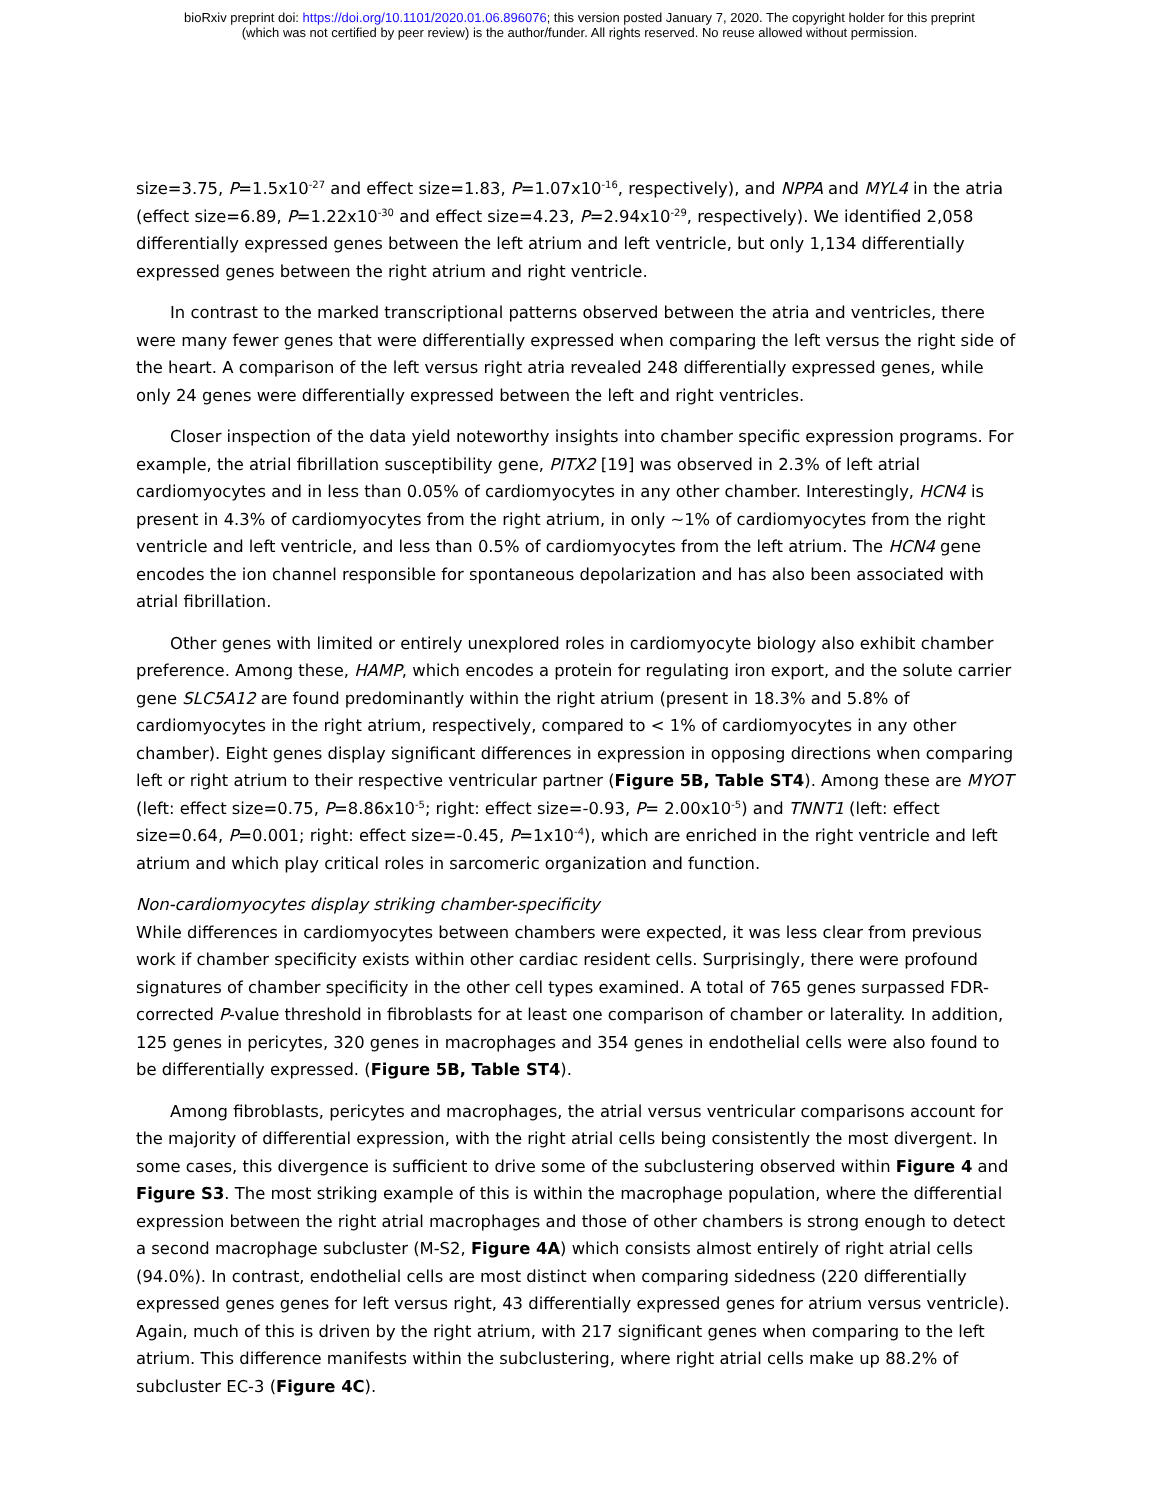bioRxiv preprint doi: https://doi.org/10.1101/2020.01.06.896076; this version posted January 7, 2020. The copyright holder for this preprint
(which was not certified by peer review) is the author/funder. All rights reserved. No reuse allowed without permission.
size=3.75, P=1.5x10<sup>-27</sup> and effect size=1.83, P=1.07x10<sup>-16</sup>, respectively), and NPPA and MYL4 in the atria (effect size=6.89, P=1.22x10<sup>-30</sup> and effect size=4.23, P=2.94x10<sup>-29</sup>, respectively). We identified 2,058 differentially expressed genes between the left atrium and left ventricle, but only 1,134 differentially expressed genes between the right atrium and right ventricle.
In contrast to the marked transcriptional patterns observed between the atria and ventricles, there were many fewer genes that were differentially expressed when comparing the left versus the right side of the heart. A comparison of the left versus right atria revealed 248 differentially expressed genes, while only 24 genes were differentially expressed between the left and right ventricles.
Closer inspection of the data yield noteworthy insights into chamber specific expression programs. For example, the atrial fibrillation susceptibility gene, PITX2 [19] was observed in 2.3% of left atrial cardiomyocytes and in less than 0.05% of cardiomyocytes in any other chamber. Interestingly, HCN4 is present in 4.3% of cardiomyocytes from the right atrium, in only ~1% of cardiomyocytes from the right ventricle and left ventricle, and less than 0.5% of cardiomyocytes from the left atrium. The HCN4 gene encodes the ion channel responsible for spontaneous depolarization and has also been associated with atrial fibrillation.
Other genes with limited or entirely unexplored roles in cardiomyocyte biology also exhibit chamber preference. Among these, HAMP, which encodes a protein for regulating iron export, and the solute carrier gene SLC5A12 are found predominantly within the right atrium (present in 18.3% and 5.8% of cardiomyocytes in the right atrium, respectively, compared to < 1% of cardiomyocytes in any other chamber). Eight genes display significant differences in expression in opposing directions when comparing left or right atrium to their respective ventricular partner (Figure 5B, Table ST4). Among these are MYOT (left: effect size=0.75, P=8.86x10<sup>-5</sup>; right: effect size=-0.93, P= 2.00x10<sup>-5</sup>) and TNNT1 (left: effect size=0.64, P=0.001; right: effect size=-0.45, P=1x10<sup>-4</sup>), which are enriched in the right ventricle and left atrium and which play critical roles in sarcomeric organization and function.
Non-cardiomyocytes display striking chamber-specificity
While differences in cardiomyocytes between chambers were expected, it was less clear from previous work if chamber specificity exists within other cardiac resident cells. Surprisingly, there were profound signatures of chamber specificity in the other cell types examined. A total of 765 genes surpassed FDR-corrected P-value threshold in fibroblasts for at least one comparison of chamber or laterality. In addition, 125 genes in pericytes, 320 genes in macrophages and 354 genes in endothelial cells were also found to be differentially expressed. (Figure 5B, Table ST4).
Among fibroblasts, pericytes and macrophages, the atrial versus ventricular comparisons account for the majority of differential expression, with the right atrial cells being consistently the most divergent. In some cases, this divergence is sufficient to drive some of the subclustering observed within Figure 4 and Figure S3. The most striking example of this is within the macrophage population, where the differential expression between the right atrial macrophages and those of other chambers is strong enough to detect a second macrophage subcluster (M-S2, Figure 4A) which consists almost entirely of right atrial cells (94.0%). In contrast, endothelial cells are most distinct when comparing sidedness (220 differentially expressed genes genes for left versus right, 43 differentially expressed genes for atrium versus ventricle). Again, much of this is driven by the right atrium, with 217 significant genes when comparing to the left atrium. This difference manifests within the subclustering, where right atrial cells make up 88.2% of subcluster EC-3 (Figure 4C).